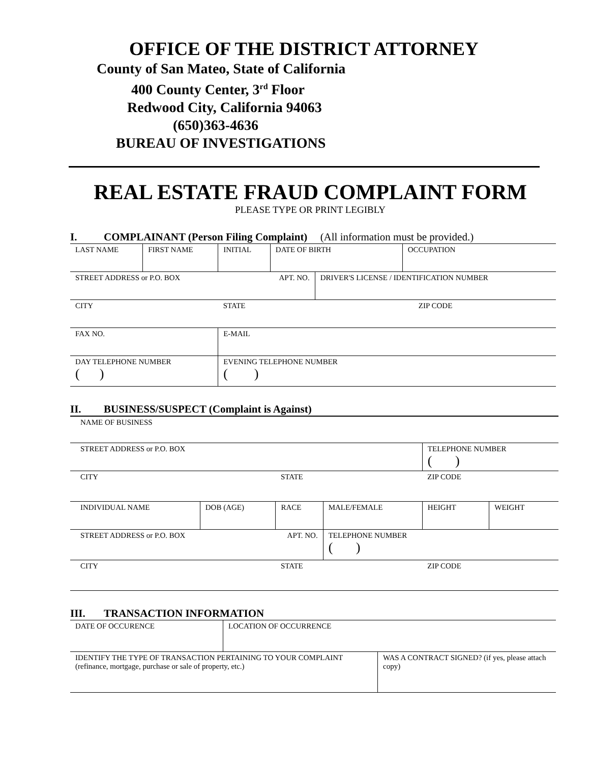OFFICE OF THE DISTRICT ATTORNEY
County of San Mateo, State of California
400 County Center, 3<sup>rd</sup> Floor
Redwood City, California 94063
(650)363-4636
BUREAU OF INVESTIGATIONS
REAL ESTATE FRAUD COMPLAINT FORM
PLEASE TYPE OR PRINT LEGIBLY
I. COMPLAINANT (Person Filing Complaint) (All information must be provided.)
| LAST NAME | FIRST NAME | INITIAL | DATE OF BIRTH | | OCCUPATION |
| STREET ADDRESS or P.O. BOX APT. NO. | | | | DRIVER'S LICENSE / IDENTIFICATION NUMBER | |
| CITY | | STATE | | ZIP CODE | |
| FAX NO. | | E-MAIL | | | |
| DAY TELEPHONE NUMBER ( ) | | EVENING TELEPHONE NUMBER ( ) | | | |
II. BUSINESS/SUSPECT (Complaint is Against)
| NAME OF BUSINESS | | | | | |
| STREET ADDRESS or P.O. BOX | | | | TELEPHONE NUMBER ( ) | |
| CITY | | STATE | | ZIP CODE | |
| INDIVIDUAL NAME | DOB (AGE) | RACE | MALE/FEMALE | HEIGHT | WEIGHT |
| STREET ADDRESS or P.O. BOX APT. NO. | | | TELEPHONE NUMBER ( ) | | |
| CITY | | STATE | | ZIP CODE | |
III. TRANSACTION INFORMATION
| DATE OF OCCURENCE | LOCATION OF OCCURRENCE | |
| IDENTIFY THE TYPE OF TRANSACTION PERTAINING TO YOUR COMPLAINT (refinance, mortgage, purchase or sale of property, etc.) | | WAS A CONTRACT SIGNED? (if yes, please attach copy) |